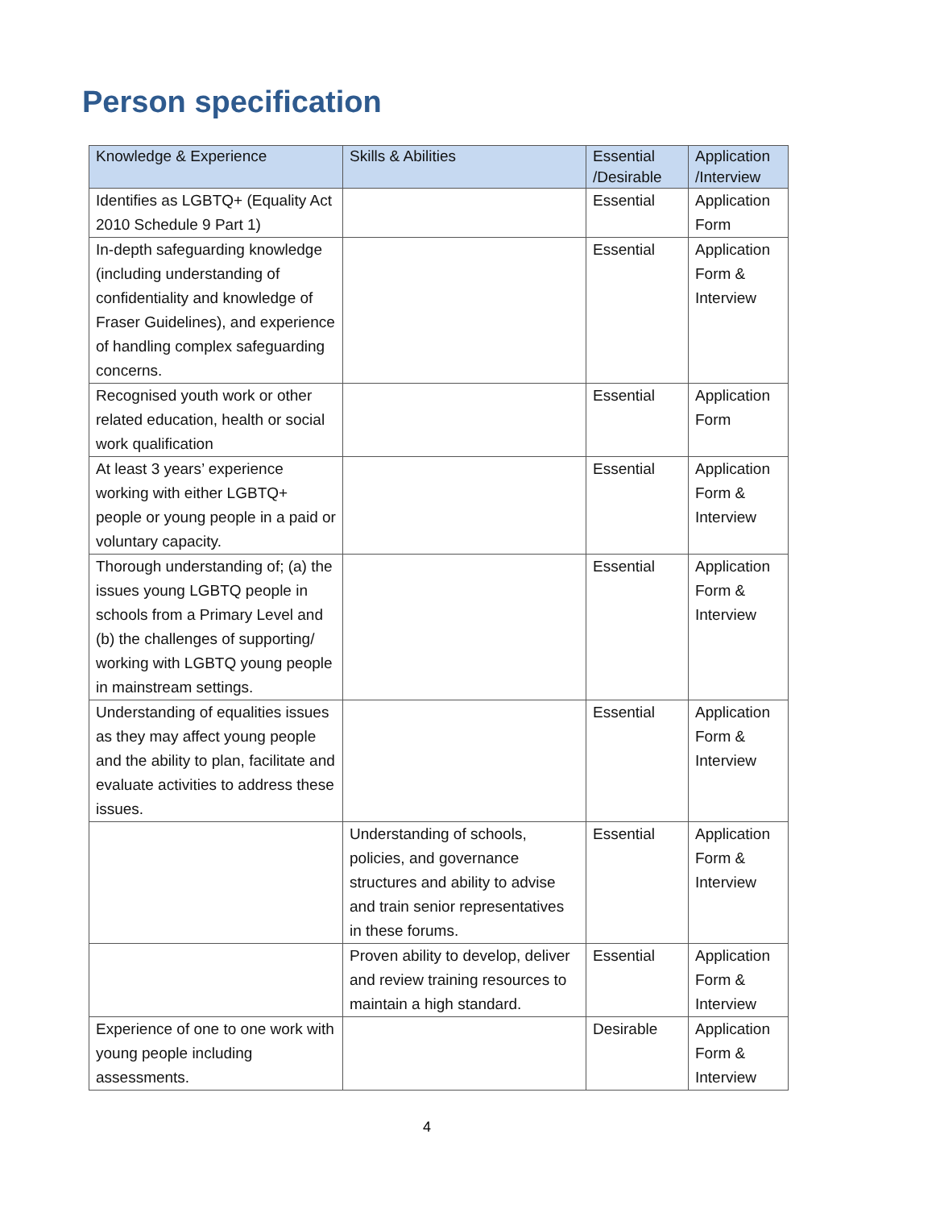Person specification
| Knowledge & Experience | Skills & Abilities | Essential /Desirable | Application /Interview |
| --- | --- | --- | --- |
| Identifies as LGBTQ+ (Equality Act 2010 Schedule 9 Part 1) | | Essential | Application Form |
| In-depth safeguarding knowledge (including understanding of confidentiality and knowledge of Fraser Guidelines), and experience of handling complex safeguarding concerns. | | Essential | Application Form & Interview |
| Recognised youth work or other related education, health or social work qualification | | Essential | Application Form |
| At least 3 years’ experience working with either LGBTQ+ people or young people in a paid or voluntary capacity. | | Essential | Application Form & Interview |
| Thorough understanding of; (a) the issues young LGBTQ people in schools from a Primary Level and (b) the challenges of supporting/ working with LGBTQ young people in mainstream settings. | | Essential | Application Form & Interview |
| Understanding of equalities issues as they may affect young people and the ability to plan, facilitate and evaluate activities to address these issues. | | Essential | Application Form & Interview |
| | Understanding of schools, policies, and governance structures and ability to advise and train senior representatives in these forums. | Essential | Application Form & Interview |
| | Proven ability to develop, deliver and review training resources to maintain a high standard. | Essential | Application Form & Interview |
| Experience of one to one work with young people including assessments. | | Desirable | Application Form & Interview |
4